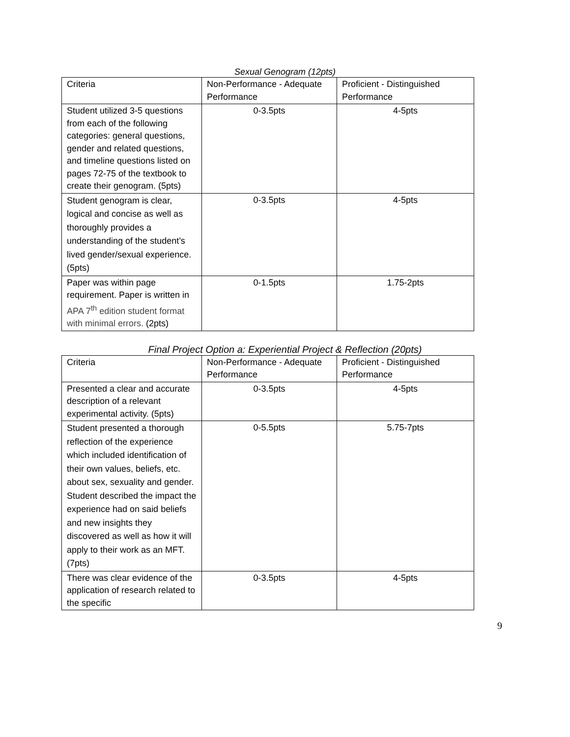Sexual Genogram (12pts)
| Criteria | Non-Performance - Adequate Performance | Proficient - Distinguished Performance |
| Student utilized 3-5 questions from each of the following categories: general questions, gender and related questions, and timeline questions listed on pages 72-75 of the textbook to create their genogram. (5pts) | 0-3.5pts | 4-5pts |
| Student genogram is clear, logical and concise as well as thoroughly provides a understanding of the student’s lived gender/sexual experience. (5pts) | 0-3.5pts | 4-5pts |
| Paper was within page requirement. Paper is written in APA 7<sup>th</sup> edition student format with minimal errors. (2pts) | 0-1.5pts | 1.75-2pts |
Final Project Option a: Experiential Project & Reflection (20pts)
| Criteria | Non-Performance - Adequate Performance | Proficient - Distinguished Performance |
| Presented a clear and accurate description of a relevant experimental activity. (5pts) | 0-3.5pts | 4-5pts |
| Student presented a thorough reflection of the experience which included identification of their own values, beliefs, etc. about sex, sexuality and gender. Student described the impact the experience had on said beliefs and new insights they discovered as well as how it will apply to their work as an MFT. (7pts) | 0-5.5pts | 5.75-7pts |
| There was clear evidence of the application of research related to the specific | 0-3.5pts | 4-5pts |
9